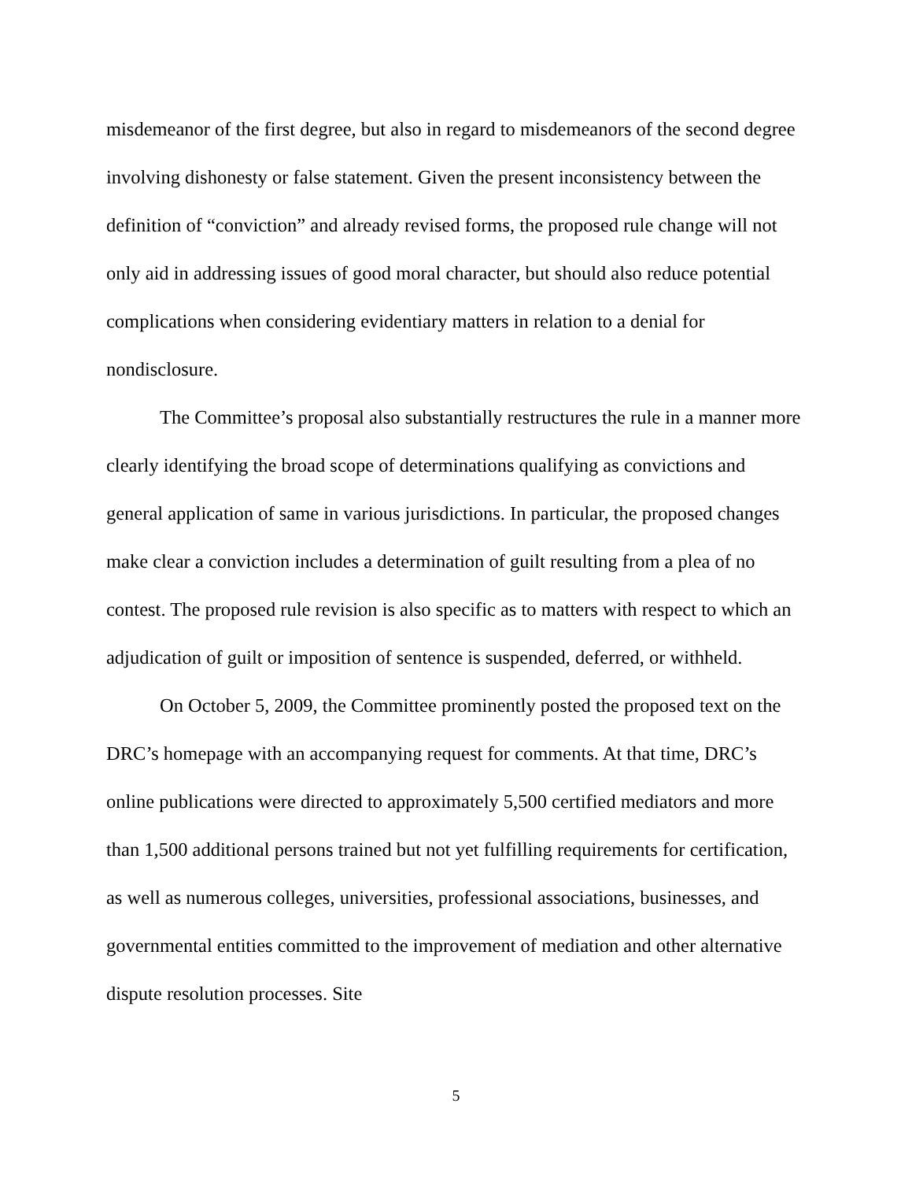misdemeanor of the first degree, but also in regard to misdemeanors of the second degree involving dishonesty or false statement. Given the present inconsistency between the definition of “conviction” and already revised forms, the proposed rule change will not only aid in addressing issues of good moral character, but should also reduce potential complications when considering evidentiary matters in relation to a denial for nondisclosure.
The Committee’s proposal also substantially restructures the rule in a manner more clearly identifying the broad scope of determinations qualifying as convictions and general application of same in various jurisdictions. In particular, the proposed changes make clear a conviction includes a determination of guilt resulting from a plea of no contest. The proposed rule revision is also specific as to matters with respect to which an adjudication of guilt or imposition of sentence is suspended, deferred, or withheld.
On October 5, 2009, the Committee prominently posted the proposed text on the DRC’s homepage with an accompanying request for comments. At that time, DRC’s online publications were directed to approximately 5,500 certified mediators and more than 1,500 additional persons trained but not yet fulfilling requirements for certification, as well as numerous colleges, universities, professional associations, businesses, and governmental entities committed to the improvement of mediation and other alternative dispute resolution processes. Site
5